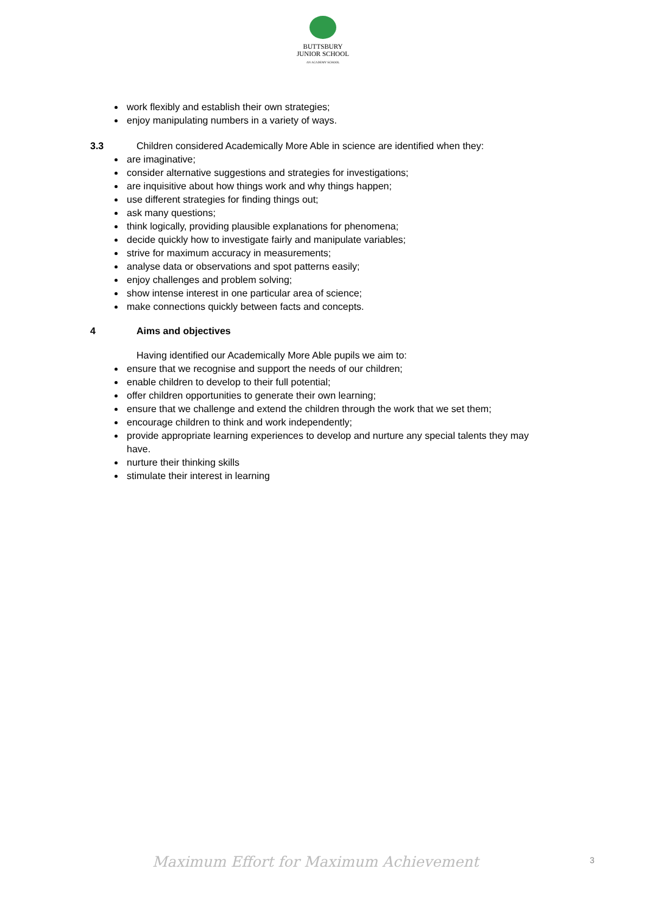BUTTSBURY
JUNIOR SCHOOL
AN ACADEMY SCHOOL
work flexibly and establish their own strategies;
enjoy manipulating numbers in a variety of ways.
3.3 Children considered Academically More Able in science are identified when they:
are imaginative;
consider alternative suggestions and strategies for investigations;
are inquisitive about how things work and why things happen;
use different strategies for finding things out;
ask many questions;
think logically, providing plausible explanations for phenomena;
decide quickly how to investigate fairly and manipulate variables;
strive for maximum accuracy in measurements;
analyse data or observations and spot patterns easily;
enjoy challenges and problem solving;
show intense interest in one particular area of science;
make connections quickly between facts and concepts.
4 Aims and objectives
Having identified our Academically More Able pupils we aim to:
ensure that we recognise and support the needs of our children;
enable children to develop to their full potential;
offer children opportunities to generate their own learning;
ensure that we challenge and extend the children through the work that we set them;
encourage children to think and work independently;
provide appropriate learning experiences to develop and nurture any special talents they may have.
nurture their thinking skills
stimulate their interest in learning
Maximum Effort for Maximum Achievement
3